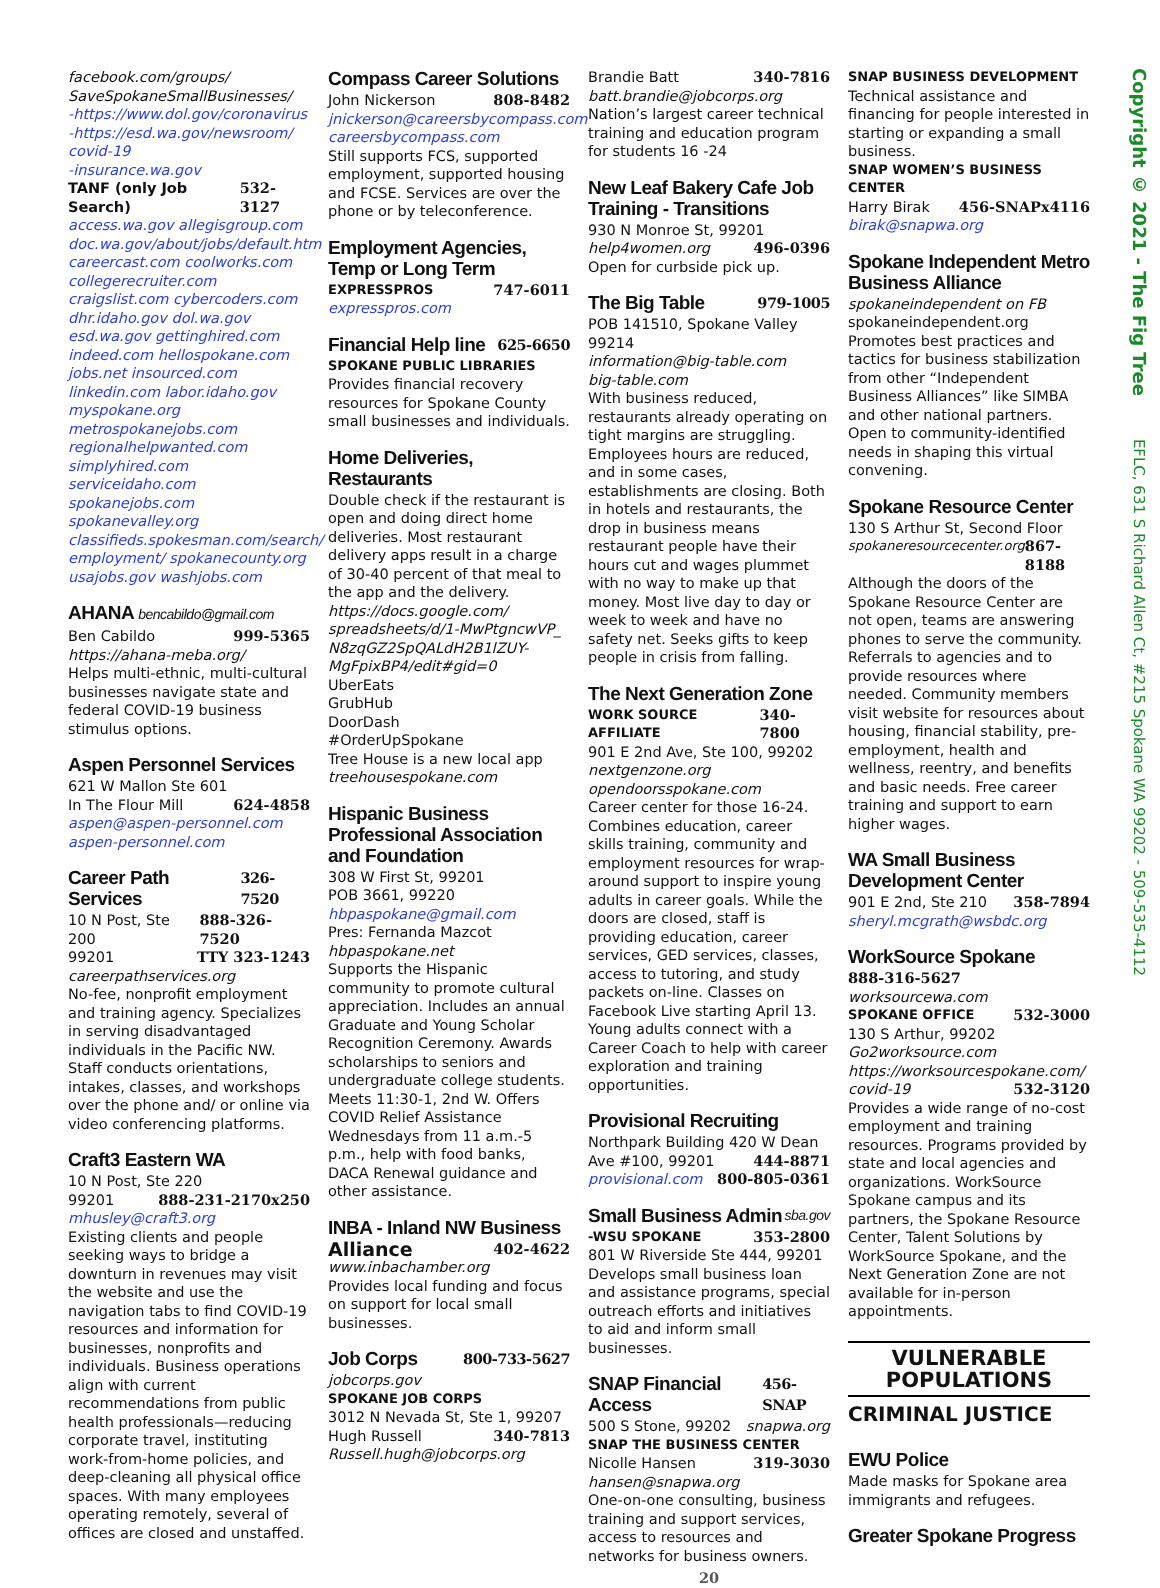facebook.com/groups/ SaveSpokaneSmallBusinesses/
-https://www.dol.gov/coronavirus -https://esd.wa.gov/newsroom/ covid-19
-insurance.wa.gov
TANF (only Job Search) 532-3127
access.wa.gov allegisgroup.com doc.wa.gov/about/jobs/default.htm careercast.com coolworks.com collegerecruiter.com craigslist.com cybercoders.com dhr.idaho.gov dol.wa.gov esd.wa.gov gettinghired.com indeed.com hellospokane.com jobs.net insourced.com linkedin.com labor.idaho.gov myspokane.org metrospokanejobs.com regionalhelpwanted.com simplyhired.com serviceidaho.com spokanejobs.com spokanevalley.org classifieds.spokesman.com/search/ employment/ spokanecounty.org usajobs.gov washjobs.com
AHANA bencabildo@gmail.com
Ben Cabildo 999-5365
https://ahana-meba.org/
Helps multi-ethnic, multi-cultural businesses navigate state and federal COVID-19 business stimulus options.
Aspen Personnel Services
621 W Mallon Ste 601
In The Flour Mill 624-4858
aspen@aspen-personnel.com aspen-personnel.com
Career Path Services 326-7520
10 N Post, Ste 200 888-326-7520
99201 TTY 323-1243
careerpathservices.org
No-fee, nonprofit employment and training agency. Specializes in serving disadvantaged individuals in the Pacific NW. Staff conducts orientations, intakes, classes, and workshops over the phone and/ or online via video conferencing platforms.
Craft3 Eastern WA
10 N Post, Ste 220
99201 888-231-2170x250
mhusley@craft3.org
Existing clients and people seeking ways to bridge a downturn in revenues may visit the website and use the navigation tabs to find COVID-19 resources and information for businesses, nonprofits and individuals. Business operations align with current recommendations from public health professionals—reducing corporate travel, instituting work-from-home policies, and deep-cleaning all physical office spaces. With many employees operating remotely, several of offices are closed and unstaffed.
Compass Career Solutions
John Nickerson 808-8482
jnickerson@careersbycompass.com careersbycompass.com
Still supports FCS, supported employment, supported housing and FCSE. Services are over the phone or by teleconference.
Employment Agencies, Temp or Long Term
EXPRESSPROS 747-6011
expresspros.com
Financial Help line 625-6650
SPOKANE PUBLIC LIBRARIES
Provides financial recovery resources for Spokane County small businesses and individuals.
Home Deliveries, Restaurants
Double check if the restaurant is open and doing direct home deliveries. Most restaurant delivery apps result in a charge of 30-40 percent of that meal to the app and the delivery.
https://docs.google.com/ spreadsheets/d/1-MwPtgncwVP_ N8zqGZ2SpQALdH2B1lZUY-MgFpixBP4/edit#gid=0
UberEats
GrubHub
DoorDash
#OrderUpSpokane
Tree House is a new local app
treehousespokane.com
Hispanic Business Professional Association and Foundation
308 W First St, 99201
POB 3661, 99220
hbpaspokane@gmail.com
Pres: Fernanda Mazcot
hbpaspokane.net
Supports the Hispanic community to promote cultural appreciation. Includes an annual Graduate and Young Scholar Recognition Ceremony. Awards scholarships to seniors and undergraduate college students. Meets 11:30-1, 2nd W. Offers COVID Relief Assistance Wednesdays from 11 a.m.-5 p.m., help with food banks, DACA Renewal guidance and other assistance.
INBA - Inland NW Business
Alliance 402-4622
www.inbachamber.org
Provides local funding and focus on support for local small businesses.
Job Corps 800-733-5627
jobcorps.gov
SPOKANE JOB CORPS
3012 N Nevada St, Ste 1, 99207
Hugh Russell 340-7813
Russell.hugh@jobcorps.org
Brandie Batt 340-7816
batt.brandie@jobcorps.org
Nation’s largest career technical training and education program for students 16 -24
New Leaf Bakery Cafe Job Training - Transitions
930 N Monroe St, 99201
help4women.org 496-0396
Open for curbside pick up.
The Big Table 979-1005
POB 141510, Spokane Valley 99214
information@big-table.com
big-table.com
With business reduced, restaurants already operating on tight margins are struggling. Employees hours are reduced, and in some cases, establishments are closing. Both in hotels and restaurants, the drop in business means restaurant people have their hours cut and wages plummet with no way to make up that money. Most live day to day or week to week and have no safety net. Seeks gifts to keep people in crisis from falling.
The Next Generation Zone
WORK SOURCE AFFILIATE 340-7800
901 E 2nd Ave, Ste 100, 99202
nextgenzone.org
opendoorsspokane.com
Career center for those 16-24. Combines education, career skills training, community and employment resources for wrap-around support to inspire young adults in career goals. While the doors are closed, staff is providing education, career services, GED services, classes, access to tutoring, and study packets on-line. Classes on Facebook Live starting April 13. Young adults connect with a Career Coach to help with career exploration and training opportunities.
Provisional Recruiting
Northpark Building 420 W Dean
Ave #100, 99201 444-8871
provisional.com 800-805-0361
Small Business Admin sba.gov
-WSU SPOKANE 353-2800
801 W Riverside Ste 444, 99201
Develops small business loan and assistance programs, special outreach efforts and initiatives to aid and inform small businesses.
SNAP Financial Access 456-SNAP
500 S Stone, 99202 snapwa.org
SNAP THE BUSINESS CENTER
Nicolle Hansen 319-3030
hansen@snapwa.org
One-on-one consulting, business training and support services, access to resources and networks for business owners.
20
SNAP BUSINESS DEVELOPMENT
Technical assistance and financing for people interested in starting or expanding a small business.
SNAP WOMEN’S BUSINESS CENTER
Harry Birak 456-SNAPx4116
birak@snapwa.org
Spokane Independent Metro Business Alliance
spokaneindependent on FB
spokaneindependent.org
Promotes best practices and tactics for business stabilization from other “Independent Business Alliances” like SIMBA and other national partners. Open to community-identified needs in shaping this virtual convening.
Spokane Resource Center
130 S Arthur St, Second Floor
spokaneresourcecenter.org 867-8188
Although the doors of the Spokane Resource Center are not open, teams are answering phones to serve the community. Referrals to agencies and to provide resources where needed. Community members visit website for resources about housing, financial stability, pre-employment, health and wellness, reentry, and benefits and basic needs. Free career training and support to earn higher wages.
WA Small Business Development Center
901 E 2nd, Ste 210 358-7894
sheryl.mcgrath@wsbdc.org
WorkSource Spokane
888-316-5627
worksourcewa.com
SPOKANE OFFICE 532-3000
130 S Arthur, 99202
Go2worksource.com
https://worksourcespokane.com/
covid-19 532-3120
Provides a wide range of no-cost employment and training resources. Programs provided by state and local agencies and organizations. WorkSource Spokane campus and its partners, the Spokane Resource Center, Talent Solutions by WorkSource Spokane, and the Next Generation Zone are not available for in-person appointments.
VULNERABLE
POPULATIONS
CRIMINAL JUSTICE
EWU Police
Made masks for Spokane area immigrants and refugees.
Greater Spokane Progress
Copyright © 2021 - The Fig Tree EFLC, 631 S Richard Allen Ct, #215 Spokane WA 99202 - 509-535-4112